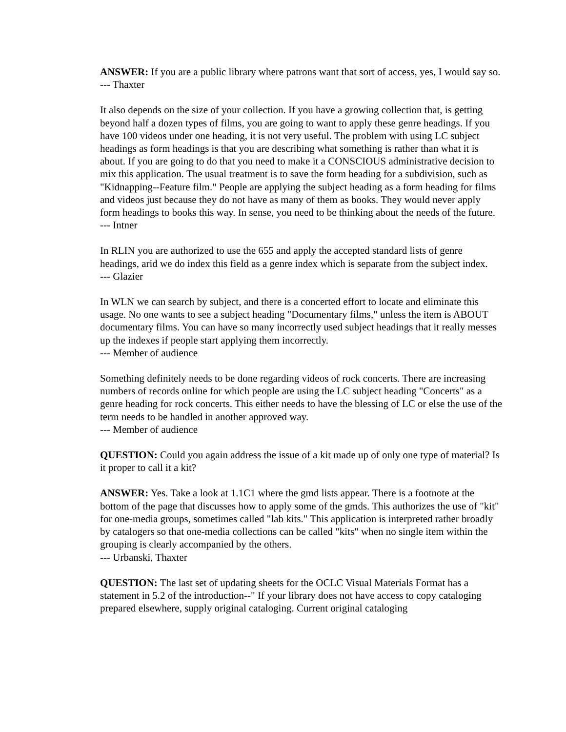ANSWER: If you are a public library where patrons want that sort of access, yes, I would say so.
--- Thaxter
It also depends on the size of your collection. If you have a growing collection that, is getting beyond half a dozen types of films, you are going to want to apply these genre headings. If you have 100 videos under one heading, it is not very useful. The problem with using LC subject headings as form headings is that you are describing what something is rather than what it is about. If you are going to do that you need to make it a CONSCIOUS administrative decision to mix this application. The usual treatment is to save the form heading for a subdivision, such as "Kidnapping--Feature film." People are applying the subject heading as a form heading for films and videos just because they do not have as many of them as books. They would never apply form headings to books this way. In sense, you need to be thinking about the needs of the future.
--- Intner
In RLIN you are authorized to use the 655 and apply the accepted standard lists of genre headings, arid we do index this field as a genre index which is separate from the subject index.
--- Glazier
In WLN we can search by subject, and there is a concerted effort to locate and eliminate this usage. No one wants to see a subject heading "Documentary films," unless the item is ABOUT documentary films. You can have so many incorrectly used subject headings that it really messes up the indexes if people start applying them incorrectly.
--- Member of audience
Something definitely needs to be done regarding videos of rock concerts. There are increasing numbers of records online for which people are using the LC subject heading "Concerts" as a genre heading for rock concerts. This either needs to have the blessing of LC or else the use of the term needs to be handled in another approved way.
--- Member of audience
QUESTION: Could you again address the issue of a kit made up of only one type of material? Is it proper to call it a kit?
ANSWER: Yes. Take a look at 1.1C1 where the gmd lists appear. There is a footnote at the bottom of the page that discusses how to apply some of the gmds. This authorizes the use of "kit" for one-media groups, sometimes called "lab kits." This application is interpreted rather broadly by catalogers so that one-media collections can be called "kits" when no single item within the grouping is clearly accompanied by the others.
--- Urbanski, Thaxter
QUESTION: The last set of updating sheets for the OCLC Visual Materials Format has a statement in 5.2 of the introduction--" If your library does not have access to copy cataloging prepared elsewhere, supply original cataloging. Current original cataloging